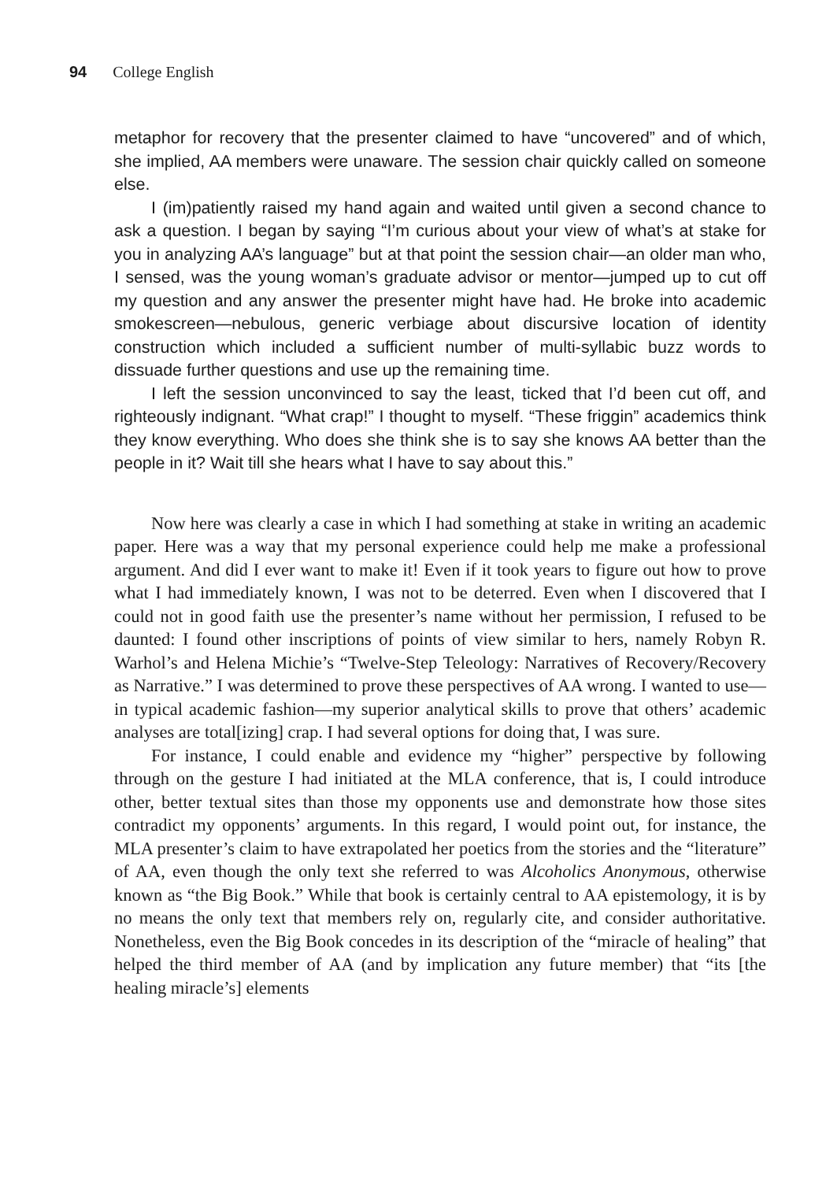94 College English
metaphor for recovery that the presenter claimed to have “uncovered” and of which, she implied, AA members were unaware. The session chair quickly called on someone else.
I (im)patiently raised my hand again and waited until given a second chance to ask a question. I began by saying “I’m curious about your view of what’s at stake for you in analyzing AA’s language” but at that point the session chair—an older man who, I sensed, was the young woman’s graduate advisor or mentor—jumped up to cut off my question and any answer the presenter might have had. He broke into academic smokescreen—nebulous, generic verbiage about discursive location of identity construction which included a sufficient number of multi-syllabic buzz words to dissuade further questions and use up the remaining time.
I left the session unconvinced to say the least, ticked that I’d been cut off, and righteously indignant. “What crap!” I thought to myself. “These friggin” academics think they know everything. Who does she think she is to say she knows AA better than the people in it? Wait till she hears what I have to say about this.”
Now here was clearly a case in which I had something at stake in writing an academic paper. Here was a way that my personal experience could help me make a professional argument. And did I ever want to make it! Even if it took years to figure out how to prove what I had immediately known, I was not to be deterred. Even when I discovered that I could not in good faith use the presenter’s name without her permission, I refused to be daunted: I found other inscriptions of points of view similar to hers, namely Robyn R. Warhol’s and Helena Michie’s “Twelve-Step Teleology: Narratives of Recovery/Recovery as Narrative.” I was determined to prove these perspectives of AA wrong. I wanted to use—in typical academic fashion—my superior analytical skills to prove that others’ academic analyses are total[izing] crap. I had several options for doing that, I was sure.
For instance, I could enable and evidence my “higher” perspective by following through on the gesture I had initiated at the MLA conference, that is, I could introduce other, better textual sites than those my opponents use and demonstrate how those sites contradict my opponents’ arguments. In this regard, I would point out, for instance, the MLA presenter’s claim to have extrapolated her poetics from the stories and the “literature” of AA, even though the only text she referred to was Alcoholics Anonymous, otherwise known as “the Big Book.” While that book is certainly central to AA epistemology, it is by no means the only text that members rely on, regularly cite, and consider authoritative. Nonetheless, even the Big Book concedes in its description of the “miracle of healing” that helped the third member of AA (and by implication any future member) that “its [the healing miracle’s] elements